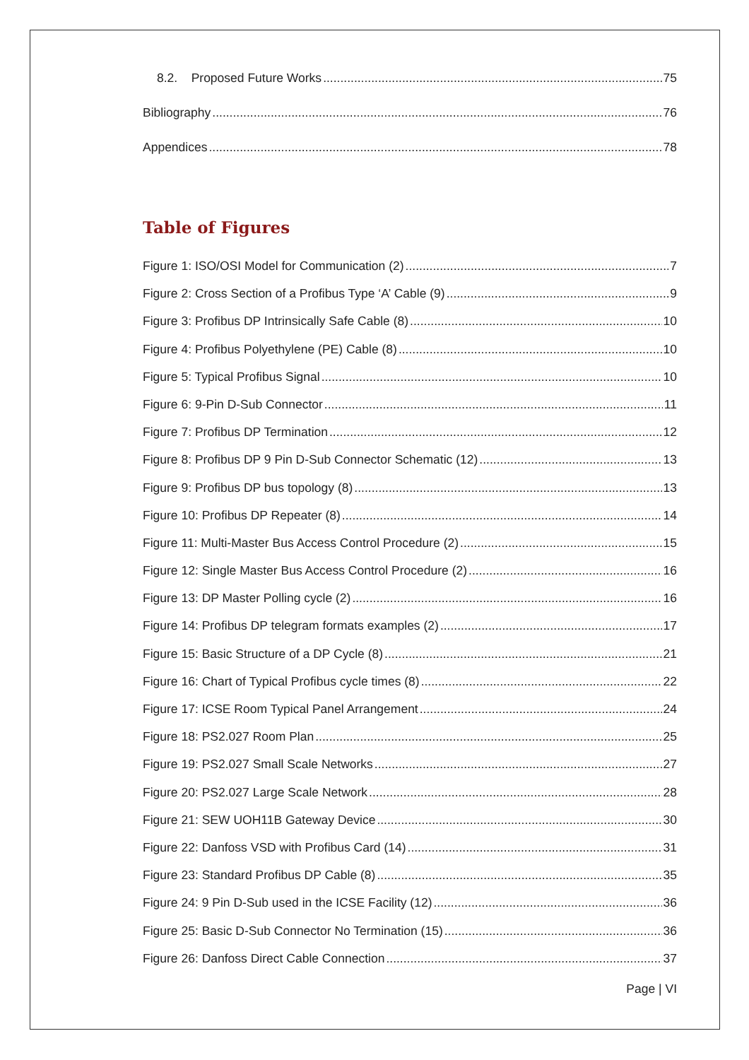8.2. Proposed Future Works 75
Bibliography 76
Appendices 78
Table of Figures
Figure 1: ISO/OSI Model for Communication (2) 7
Figure 2: Cross Section of a Profibus Type ‘A’ Cable (9) 9
Figure 3: Profibus DP Intrinsically Safe Cable (8) 10
Figure 4: Profibus Polyethylene (PE) Cable (8) 10
Figure 5: Typical Profibus Signal 10
Figure 6: 9-Pin D-Sub Connector 11
Figure 7: Profibus DP Termination 12
Figure 8: Profibus DP 9 Pin D-Sub Connector Schematic (12) 13
Figure 9: Profibus DP bus topology (8) 13
Figure 10: Profibus DP Repeater (8) 14
Figure 11: Multi-Master Bus Access Control Procedure (2) 15
Figure 12: Single Master Bus Access Control Procedure (2) 16
Figure 13: DP Master Polling cycle (2) 16
Figure 14: Profibus DP telegram formats examples (2) 17
Figure 15: Basic Structure of a DP Cycle (8) 21
Figure 16: Chart of Typical Profibus cycle times (8) 22
Figure 17: ICSE Room Typical Panel Arrangement 24
Figure 18: PS2.027 Room Plan 25
Figure 19: PS2.027 Small Scale Networks 27
Figure 20: PS2.027 Large Scale Network 28
Figure 21: SEW UOH11B Gateway Device 30
Figure 22: Danfoss VSD with Profibus Card (14) 31
Figure 23: Standard Profibus DP Cable (8) 35
Figure 24: 9 Pin D-Sub used in the ICSE Facility (12) 36
Figure 25: Basic D-Sub Connector No Termination (15) 36
Figure 26: Danfoss Direct Cable Connection 37
Page | VI